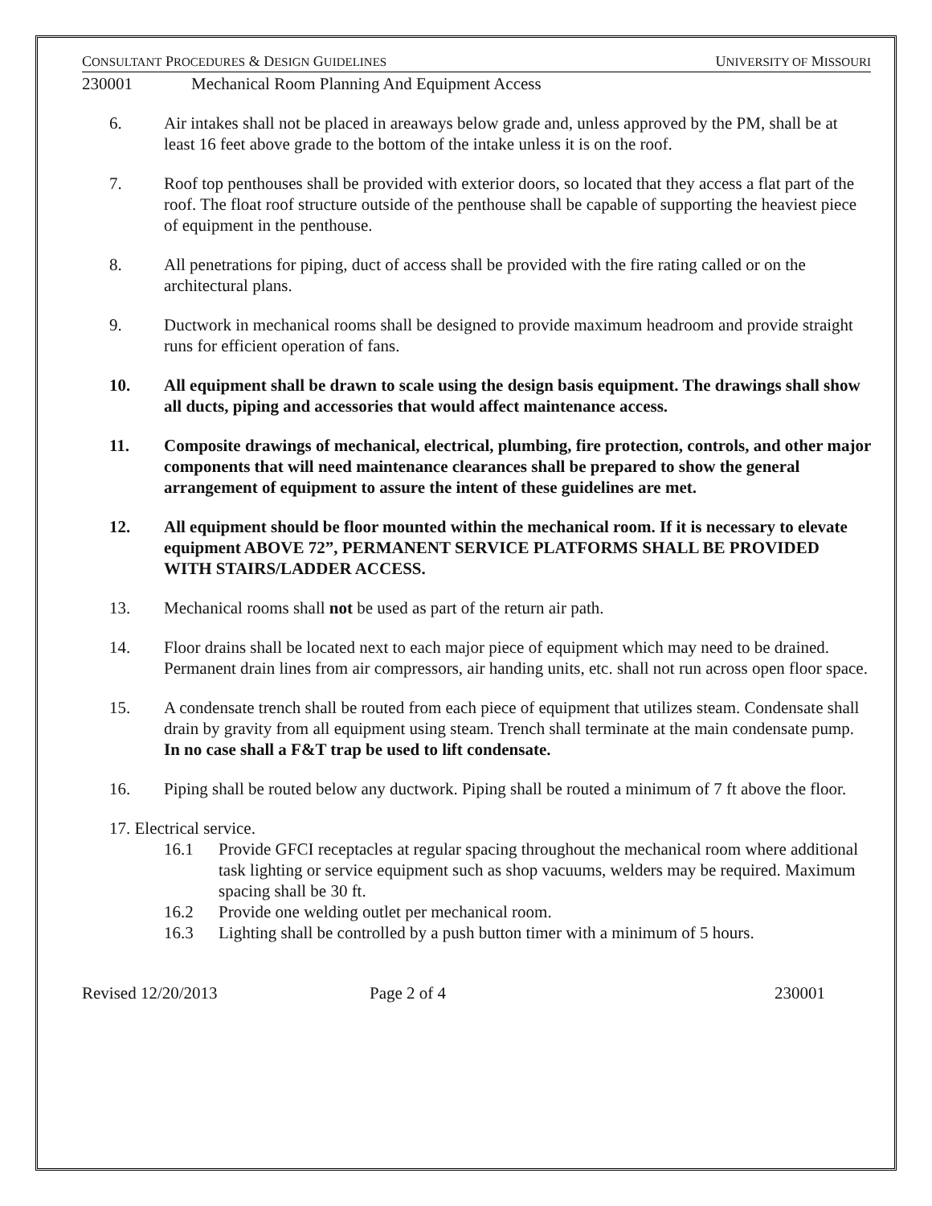CONSULTANT PROCEDURES & DESIGN GUIDELINES UNIVERSITY OF MISSOURI
230001 Mechanical Room Planning And Equipment Access
6. Air intakes shall not be placed in areaways below grade and, unless approved by the PM, shall be at least 16 feet above grade to the bottom of the intake unless it is on the roof.
7. Roof top penthouses shall be provided with exterior doors, so located that they access a flat part of the roof. The float roof structure outside of the penthouse shall be capable of supporting the heaviest piece of equipment in the penthouse.
8. All penetrations for piping, duct of access shall be provided with the fire rating called or on the architectural plans.
9. Ductwork in mechanical rooms shall be designed to provide maximum headroom and provide straight runs for efficient operation of fans.
10. All equipment shall be drawn to scale using the design basis equipment. The drawings shall show all ducts, piping and accessories that would affect maintenance access.
11. Composite drawings of mechanical, electrical, plumbing, fire protection, controls, and other major components that will need maintenance clearances shall be prepared to show the general arrangement of equipment to assure the intent of these guidelines are met.
12. All equipment should be floor mounted within the mechanical room. If it is necessary to elevate equipment ABOVE 72”, PERMANENT SERVICE PLATFORMS SHALL BE PROVIDED WITH STAIRS/LADDER ACCESS.
13. Mechanical rooms shall not be used as part of the return air path.
14. Floor drains shall be located next to each major piece of equipment which may need to be drained. Permanent drain lines from air compressors, air handing units, etc. shall not run across open floor space.
15. A condensate trench shall be routed from each piece of equipment that utilizes steam. Condensate shall drain by gravity from all equipment using steam. Trench shall terminate at the main condensate pump. In no case shall a F&T trap be used to lift condensate.
16. Piping shall be routed below any ductwork. Piping shall be routed a minimum of 7 ft above the floor.
17. Electrical service.
16.1 Provide GFCI receptacles at regular spacing throughout the mechanical room where additional task lighting or service equipment such as shop vacuums, welders may be required. Maximum spacing shall be 30 ft.
16.2 Provide one welding outlet per mechanical room.
16.3 Lighting shall be controlled by a push button timer with a minimum of 5 hours.
Revised 12/20/2013 Page 2 of 4 230001